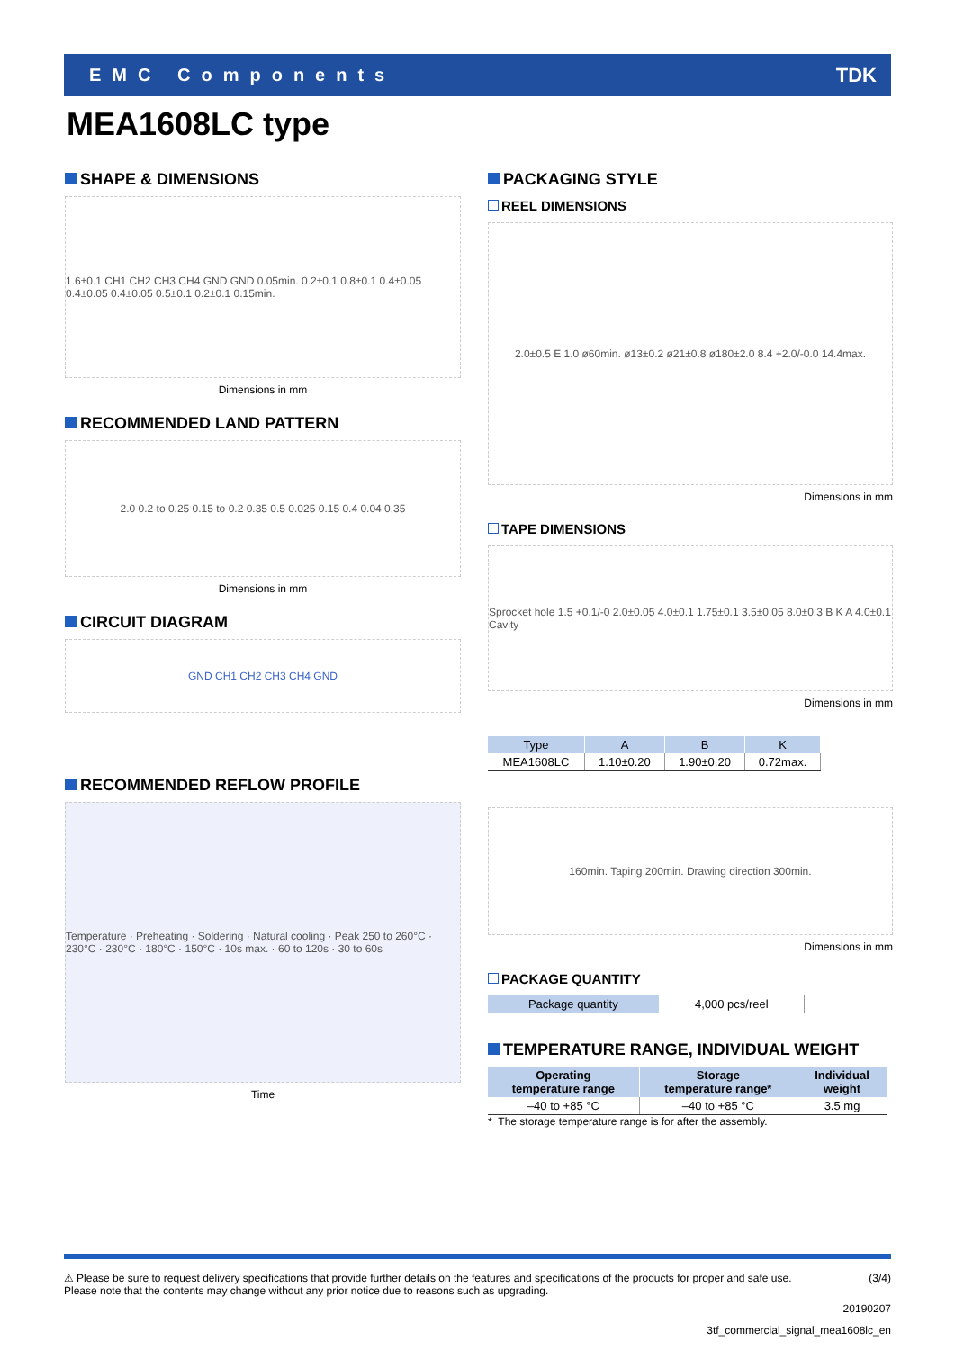EMC Components TDK
MEA1608LC type
SHAPE & DIMENSIONS
1.6±0.1 CH1 CH2 CH3 CH4 GND GND 0.05min. 0.2±0.1 0.8±0.1 0.4±0.05 0.4±0.05 0.4±0.05 0.5±0.1 0.2±0.1 0.15min.
Dimensions in mm
RECOMMENDED LAND PATTERN
2.0 0.2 to 0.25 0.15 to 0.2 0.35 0.5 0.025 0.15 0.4 0.04 0.35
Dimensions in mm
CIRCUIT DIAGRAM
GND CH1 CH2 CH3 CH4 GND
RECOMMENDED REFLOW PROFILE
Temperature · Preheating · Soldering · Natural cooling · Peak 250 to 260°C · 230°C · 230°C · 180°C · 150°C · 10s max. · 60 to 120s · 30 to 60s
Time
PACKAGING STYLE
REEL DIMENSIONS
2.0±0.5 E 1.0 ø60min. ø13±0.2 ø21±0.8 ø180±2.0 8.4 +2.0/-0.0 14.4max.
Dimensions in mm
TAPE DIMENSIONS
Sprocket hole 1.5 +0.1/-0 2.0±0.05 4.0±0.1 1.75±0.1 3.5±0.05 8.0±0.3 B K A 4.0±0.1 Cavity
Dimensions in mm
| Type | A | B | K |
| --- | --- | --- | --- |
| MEA1608LC | 1.10±0.20 | 1.90±0.20 | 0.72max. |
160min. Taping 200min. Drawing direction 300min.
Dimensions in mm
PACKAGE QUANTITY
| Package quantity | 4,000 pcs/reel |
TEMPERATURE RANGE, INDIVIDUAL WEIGHT
| Operating temperature range | Storage temperature range* | Individual weight |
| --- | --- | --- |
| –40 to +85 °C | –40 to +85 °C | 3.5 mg |
* The storage temperature range is for after the assembly.
⚠ Please be sure to request delivery specifications that provide further details on the features and specifications of the products for proper and safe use.
Please note that the contents may change without any prior notice due to reasons such as upgrading.
(3/4)
20190207
3tf_commercial_signal_mea1608lc_en